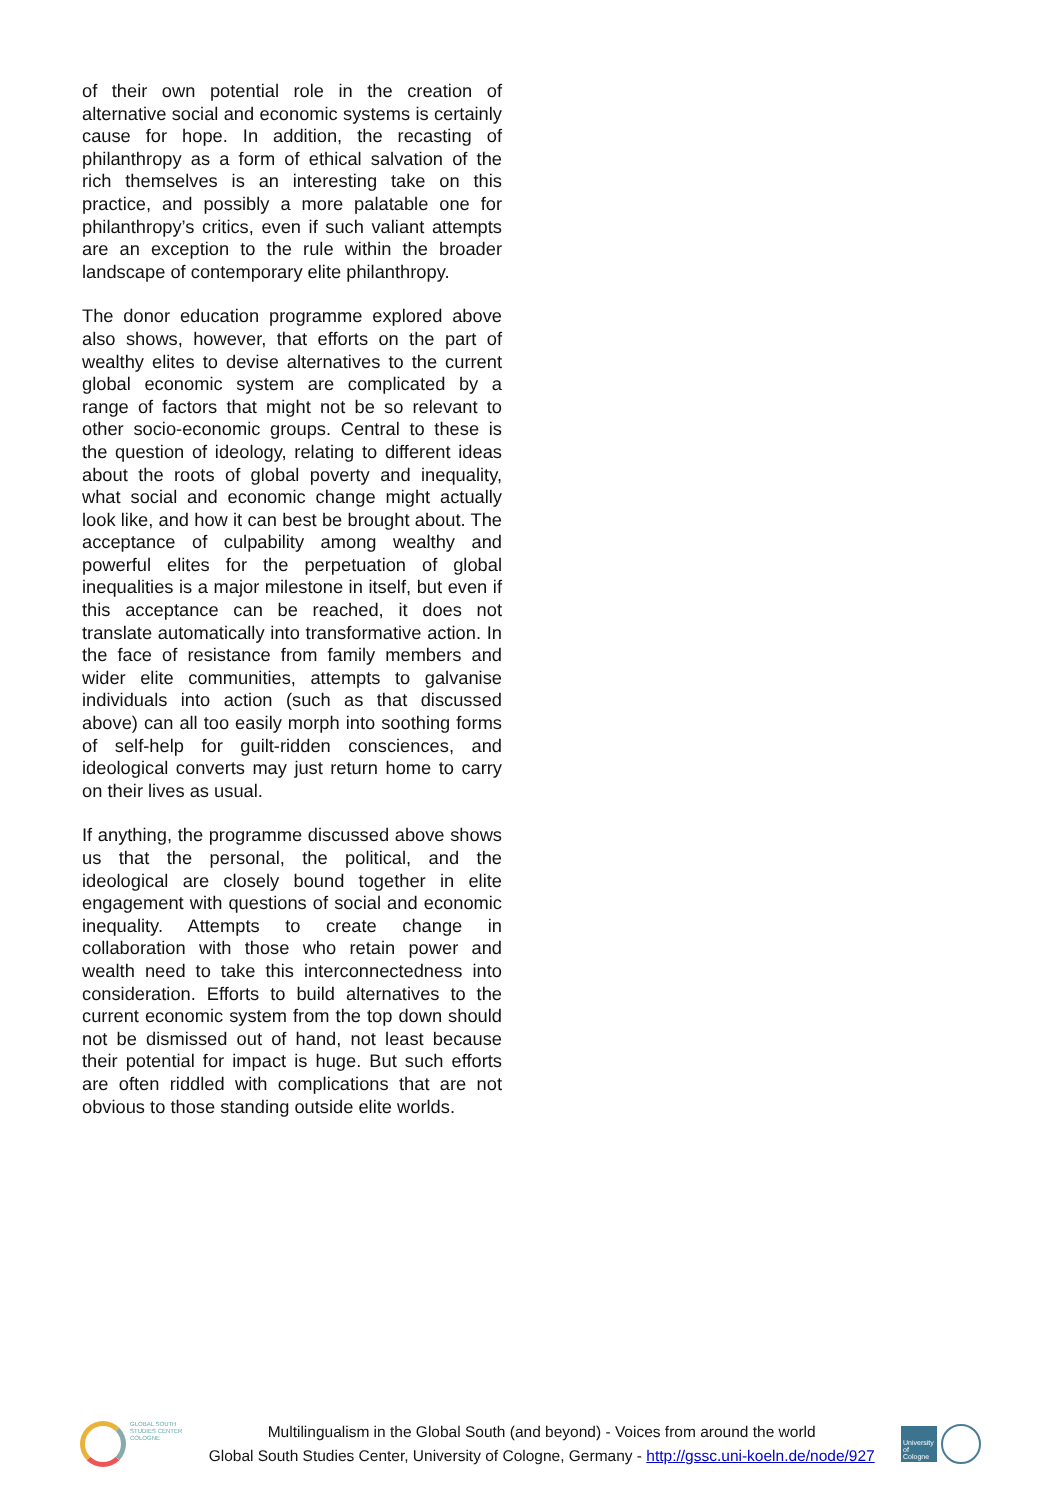of their own potential role in the creation of alternative social and economic systems is certainly cause for hope. In addition, the recasting of philanthropy as a form of ethical salvation of the rich themselves is an interesting take on this practice, and possibly a more palatable one for philanthropy’s critics, even if such valiant attempts are an exception to the rule within the broader landscape of contemporary elite philanthropy.
The donor education programme explored above also shows, however, that efforts on the part of wealthy elites to devise alternatives to the current global economic system are complicated by a range of factors that might not be so relevant to other socio-economic groups. Central to these is the question of ideology, relating to different ideas about the roots of global poverty and inequality, what social and economic change might actually look like, and how it can best be brought about. The acceptance of culpability among wealthy and powerful elites for the perpetuation of global inequalities is a major milestone in itself, but even if this acceptance can be reached, it does not translate automatically into transformative action. In the face of resistance from family members and wider elite communities, attempts to galvanise individuals into action (such as that discussed above) can all too easily morph into soothing forms of self-help for guilt-ridden consciences, and ideological converts may just return home to carry on their lives as usual.
If anything, the programme discussed above shows us that the personal, the political, and the ideological are closely bound together in elite engagement with questions of social and economic inequality. Attempts to create change in collaboration with those who retain power and wealth need to take this interconnectedness into consideration. Efforts to build alternatives to the current economic system from the top down should not be dismissed out of hand, not least because their potential for impact is huge. But such efforts are often riddled with complications that are not obvious to those standing outside elite worlds.
GLOBAL SOUTH
STUDIES CENTER
COLOGNE
Multilingualism in the Global South (and beyond) - Voices from around the world
Global South Studies Center, University of Cologne, Germany - http://gssc.uni-koeln.de/node/927
University of Cologne